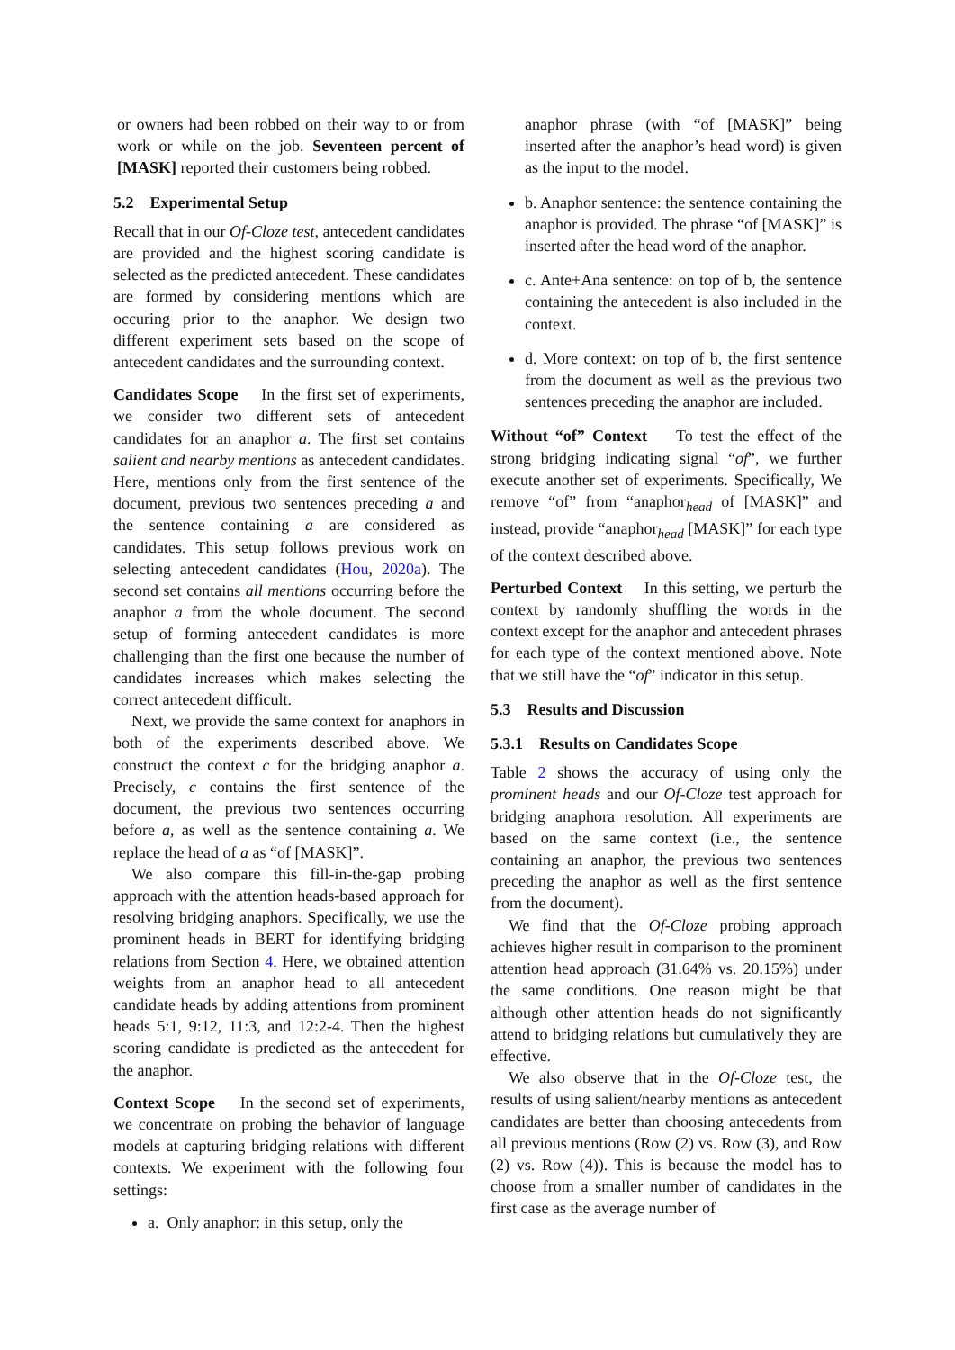or owners had been robbed on their way to or from work or while on the job. Seventeen percent of [MASK] reported their customers being robbed.
5.2 Experimental Setup
Recall that in our Of-Cloze test, antecedent candidates are provided and the highest scoring candidate is selected as the predicted antecedent. These candidates are formed by considering mentions which are occuring prior to the anaphor. We design two different experiment sets based on the scope of antecedent candidates and the surrounding context.
Candidates Scope In the first set of experiments, we consider two different sets of antecedent candidates for an anaphor a. The first set contains salient and nearby mentions as antecedent candidates. Here, mentions only from the first sentence of the document, previous two sentences preceding a and the sentence containing a are considered as candidates. This setup follows previous work on selecting antecedent candidates (Hou, 2020a). The second set contains all mentions occurring before the anaphor a from the whole document. The second setup of forming antecedent candidates is more challenging than the first one because the number of candidates increases which makes selecting the correct antecedent difficult.
Next, we provide the same context for anaphors in both of the experiments described above. We construct the context c for the bridging anaphor a. Precisely, c contains the first sentence of the document, the previous two sentences occurring before a, as well as the sentence containing a. We replace the head of a as “of [MASK]”.
We also compare this fill-in-the-gap probing approach with the attention heads-based approach for resolving bridging anaphors. Specifically, we use the prominent heads in BERT for identifying bridging relations from Section 4. Here, we obtained attention weights from an anaphor head to all antecedent candidate heads by adding attentions from prominent heads 5:1, 9:12, 11:3, and 12:2-4. Then the highest scoring candidate is predicted as the antecedent for the anaphor.
Context Scope In the second set of experiments, we concentrate on probing the behavior of language models at capturing bridging relations with different contexts. We experiment with the following four settings:
a. Only anaphor: in this setup, only the
anaphor phrase (with “of [MASK]” being inserted after the anaphor’s head word) is given as the input to the model.
b. Anaphor sentence: the sentence containing the anaphor is provided. The phrase “of [MASK]” is inserted after the head word of the anaphor.
c. Ante+Ana sentence: on top of b, the sentence containing the antecedent is also included in the context.
d. More context: on top of b, the first sentence from the document as well as the previous two sentences preceding the anaphor are included.
Without “of” Context To test the effect of the strong bridging indicating signal “of”, we further execute another set of experiments. Specifically, We remove “of” from “anaphor<sub>head</sub> of [MASK]” and instead, provide “anaphor<sub>head</sub> [MASK]” for each type of the context described above.
Perturbed Context In this setting, we perturb the context by randomly shuffling the words in the context except for the anaphor and antecedent phrases for each type of the context mentioned above. Note that we still have the “of” indicator in this setup.
5.3 Results and Discussion
5.3.1 Results on Candidates Scope
Table 2 shows the accuracy of using only the prominent heads and our Of-Cloze test approach for bridging anaphora resolution. All experiments are based on the same context (i.e., the sentence containing an anaphor, the previous two sentences preceding the anaphor as well as the first sentence from the document).
We find that the Of-Cloze probing approach achieves higher result in comparison to the prominent attention head approach (31.64% vs. 20.15%) under the same conditions. One reason might be that although other attention heads do not significantly attend to bridging relations but cumulatively they are effective.
We also observe that in the Of-Cloze test, the results of using salient/nearby mentions as antecedent candidates are better than choosing antecedents from all previous mentions (Row (2) vs. Row (3), and Row (2) vs. Row (4)). This is because the model has to choose from a smaller number of candidates in the first case as the average number of